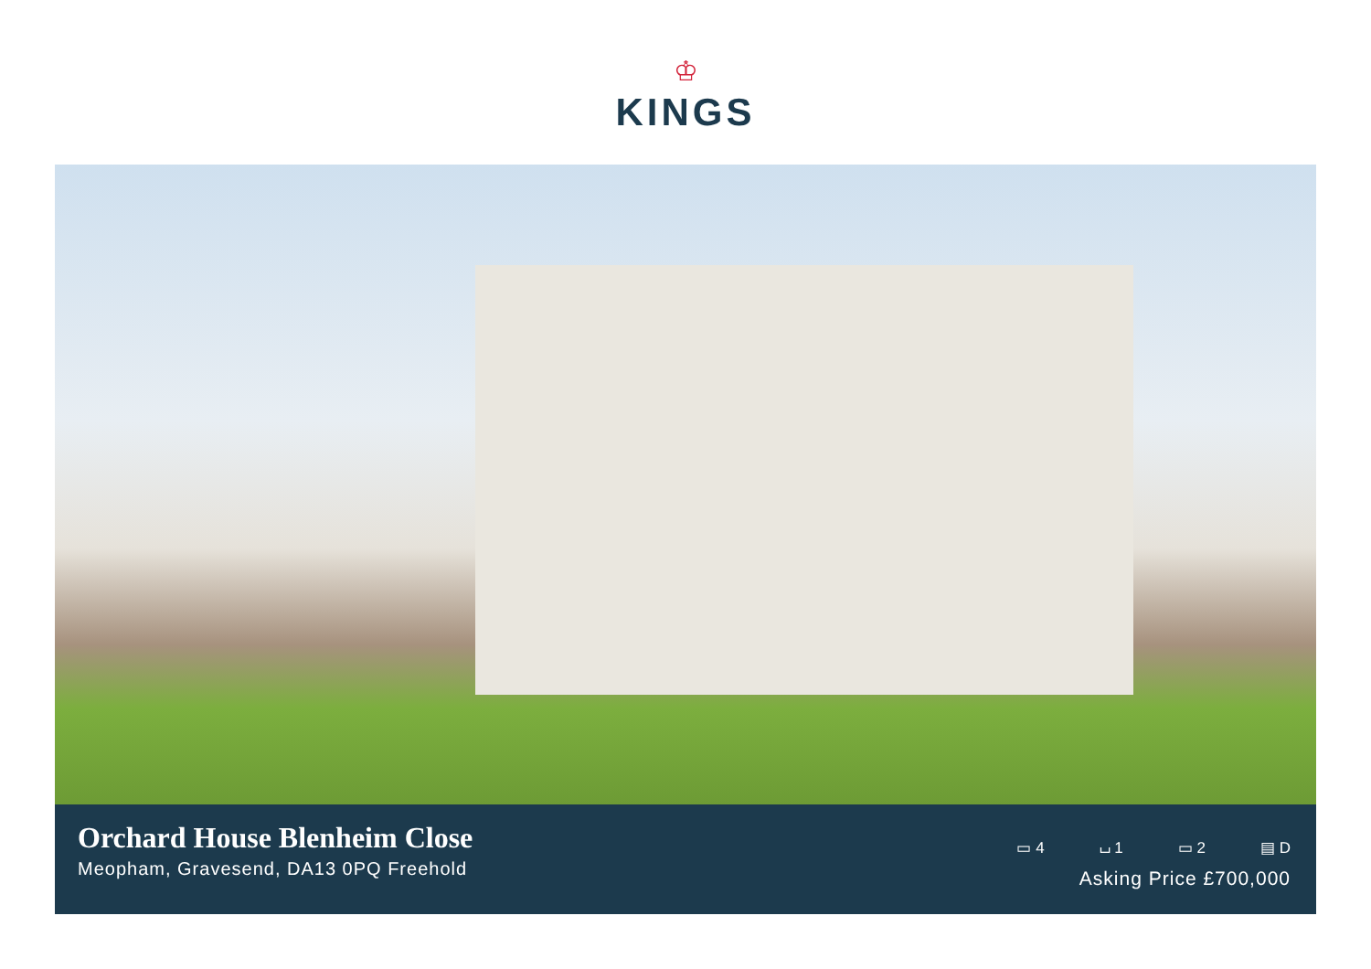♔
KINGS
Orchard House Blenheim Close
Meopham, Gravesend, DA13 0PQ Freehold
▭ 4 ⌴ 1 ▭ 2 ▤ D
Asking Price £700,000